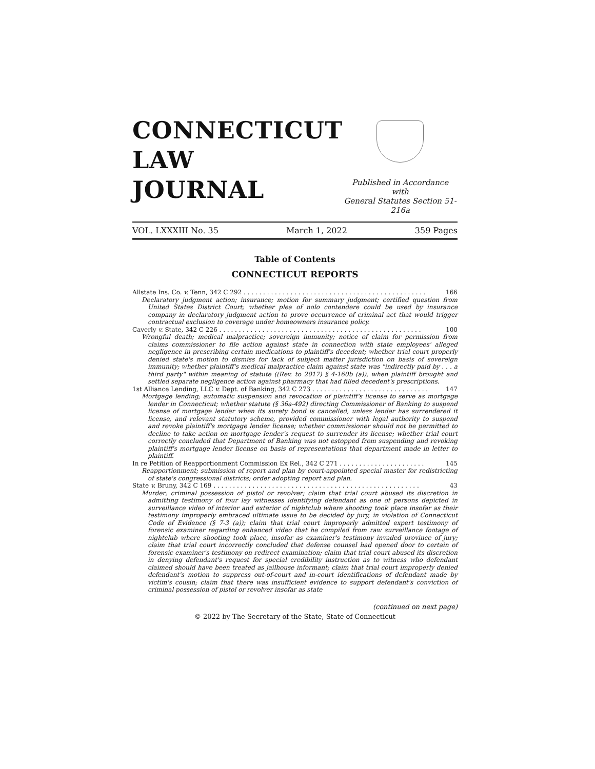CONNECTICUT
LAW
JOURNAL
Published in Accordance with
General Statutes Section 51-216a
VOL. LXXXIII No. 35 March 1, 2022 359 Pages
Table of Contents
CONNECTICUT REPORTS
Allstate Ins. Co. v. Tenn, 342 C 292 . . . . . . . . . . . . . . . . . . . . . . . . . . . . . . . . . . . . . . . . . . . . . . . 166
Declaratory judgment action; insurance; motion for summary judgment; certified question from United States District Court; whether plea of nolo contendere could be used by insurance company in declaratory judgment action to prove occurrence of criminal act that would trigger contractual exclusion to coverage under homeowners insurance policy.
Caverly v. State, 342 C 226 . . . . . . . . . . . . . . . . . . . . . . . . . . . . . . . . . . . . . . . . . . . . . . . . . . . . 100
Wrongful death; medical malpractice; sovereign immunity; notice of claim for permission from claims commissioner to file action against state in connection with state employees' alleged negligence in prescribing certain medications to plaintiff's decedent; whether trial court properly denied state's motion to dismiss for lack of subject matter jurisdiction on basis of sovereign immunity; whether plaintiff's medical malpractice claim against state was "indirectly paid by . . . a third party" within meaning of statute ((Rev. to 2017) § 4-160b (a)), when plaintiff brought and settled separate negligence action against pharmacy that had filled decedent's prescriptions.
1st Alliance Lending, LLC v. Dept. of Banking, 342 C 273 . . . . . . . . . . . . . . . . . . . . . . . . . . . . . . 147
Mortgage lending; automatic suspension and revocation of plaintiff's license to serve as mortgage lender in Connecticut; whether statute (§ 36a-492) directing Commissioner of Banking to suspend license of mortgage lender when its surety bond is cancelled, unless lender has surrendered it license, and relevant statutory scheme, provided commissioner with legal authority to suspend and revoke plaintiff's mortgage lender license; whether commissioner should not be permitted to decline to take action on mortgage lender's request to surrender its license; whether trial court correctly concluded that Department of Banking was not estopped from suspending and revoking plaintiff's mortgage lender license on basis of representations that department made in letter to plaintiff.
In re Petition of Reapportionment Commission Ex Rel., 342 C 271 . . . . . . . . . . . . . . . . . . . . . . 145
Reapportionment; submission of report and plan by court-appointed special master for redistricting of state's congressional districts; order adopting report and plan.
State v. Bruny, 342 C 169 . . . . . . . . . . . . . . . . . . . . . . . . . . . . . . . . . . . . . . . . . . . . . . . . . . . . . 43
Murder; criminal possession of pistol or revolver; claim that trial court abused its discretion in admitting testimony of four lay witnesses identifying defendant as one of persons depicted in surveillance video of interior and exterior of nightclub where shooting took place insofar as their testimony improperly embraced ultimate issue to be decided by jury, in violation of Connecticut Code of Evidence (§ 7-3 (a)); claim that trial court improperly admitted expert testimony of forensic examiner regarding enhanced video that he compiled from raw surveillance footage of nightclub where shooting took place, insofar as examiner's testimony invaded province of jury; claim that trial court incorrectly concluded that defense counsel had opened door to certain of forensic examiner's testimony on redirect examination; claim that trial court abused its discretion in denying defendant's request for special credibility instruction as to witness who defendant claimed should have been treated as jailhouse informant; claim that trial court improperly denied defendant's motion to suppress out-of-court and in-court identifications of defendant made by victim's cousin; claim that there was insufficient evidence to support defendant's conviction of criminal possession of pistol or revolver insofar as state
(continued on next page)
© 2022 by The Secretary of the State, State of Connecticut